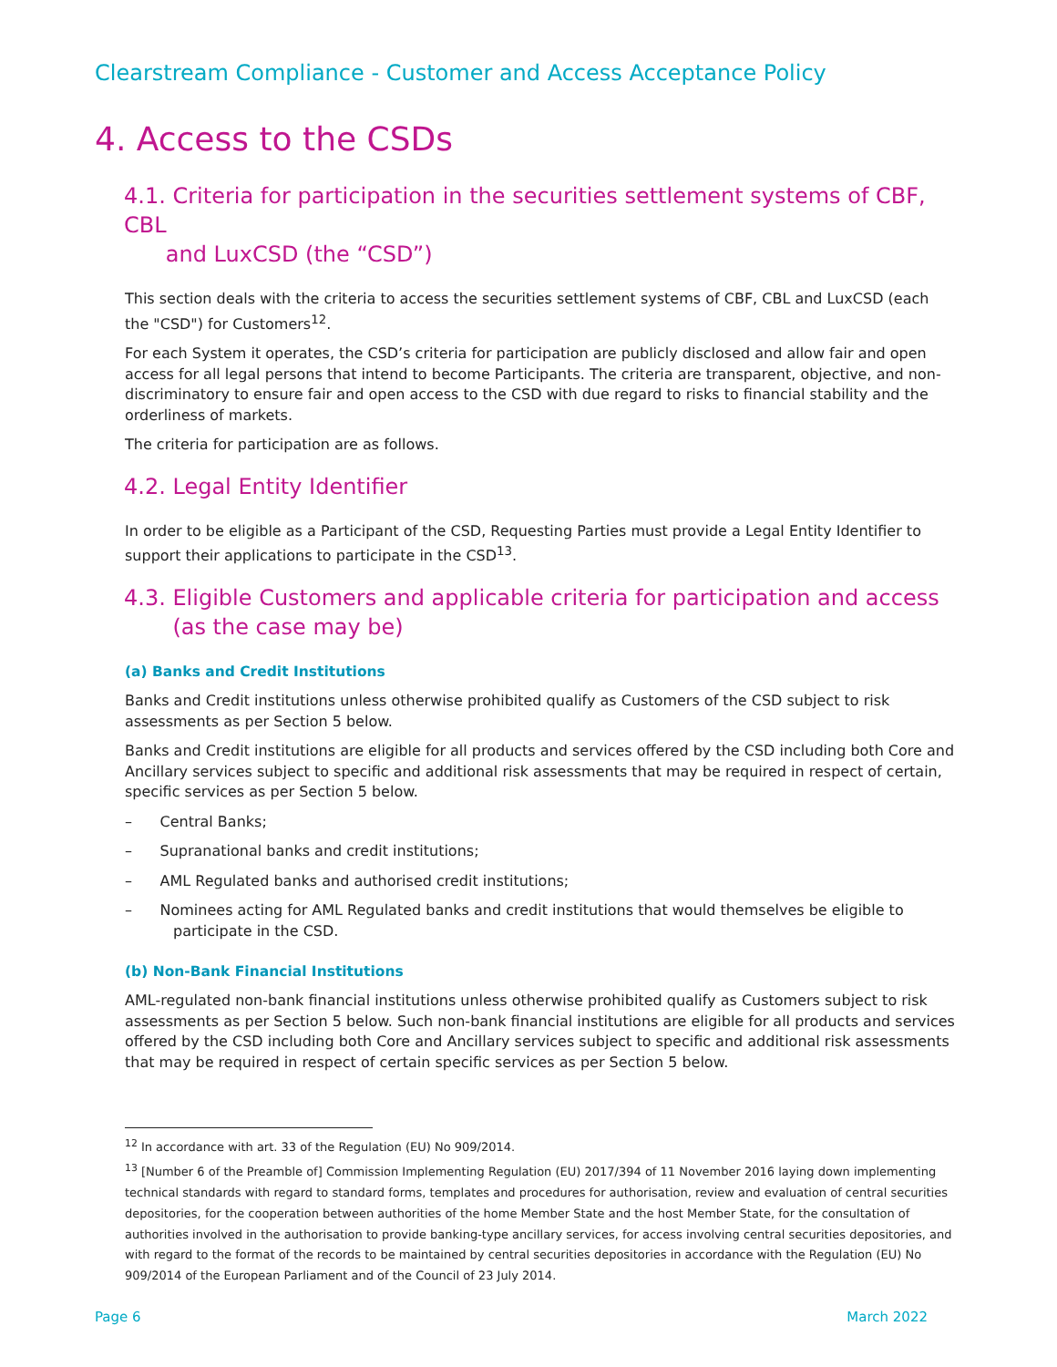Clearstream Compliance - Customer and Access Acceptance Policy
4. Access to the CSDs
4.1. Criteria for participation in the securities settlement systems of CBF, CBL
and LuxCSD (the “CSD”)
This section deals with the criteria to access the securities settlement systems of CBF, CBL and LuxCSD (each the "CSD") for Customers<sup>12</sup>.
For each System it operates, the CSD’s criteria for participation are publicly disclosed and allow fair and open access for all legal persons that intend to become Participants. The criteria are transparent, objective, and non-discriminatory to ensure fair and open access to the CSD with due regard to risks to financial stability and the orderliness of markets.
The criteria for participation are as follows.
4.2. Legal Entity Identifier
In order to be eligible as a Participant of the CSD, Requesting Parties must provide a Legal Entity Identifier to support their applications to participate in the CSD<sup>13</sup>.
4.3. Eligible Customers and applicable criteria for participation and access
(as the case may be)
(a) Banks and Credit Institutions
Banks and Credit institutions unless otherwise prohibited qualify as Customers of the CSD subject to risk assessments as per Section 5 below.
Banks and Credit institutions are eligible for all products and services offered by the CSD including both Core and Ancillary services subject to specific and additional risk assessments that may be required in respect of certain, specific services as per Section 5 below.
– Central Banks;
– Supranational banks and credit institutions;
– AML Regulated banks and authorised credit institutions;
– Nominees acting for AML Regulated banks and credit institutions that would themselves be eligible to participate in the CSD.
(b) Non-Bank Financial Institutions
AML-regulated non-bank financial institutions unless otherwise prohibited qualify as Customers subject to risk assessments as per Section 5 below. Such non-bank financial institutions are eligible for all products and services offered by the CSD including both Core and Ancillary services subject to specific and additional risk assessments that may be required in respect of certain specific services as per Section 5 below.
<sup>12</sup> In accordance with art. 33 of the Regulation (EU) No 909/2014.
<sup>13</sup> [Number 6 of the Preamble of] Commission Implementing Regulation (EU) 2017/394 of 11 November 2016 laying down implementing technical standards with regard to standard forms, templates and procedures for authorisation, review and evaluation of central securities depositories, for the cooperation between authorities of the home Member State and the host Member State, for the consultation of authorities involved in the authorisation to provide banking-type ancillary services, for access involving central securities depositories, and with regard to the format of the records to be maintained by central securities depositories in accordance with the Regulation (EU) No 909/2014 of the European Parliament and of the Council of 23 July 2014.
Page 6 March 2022